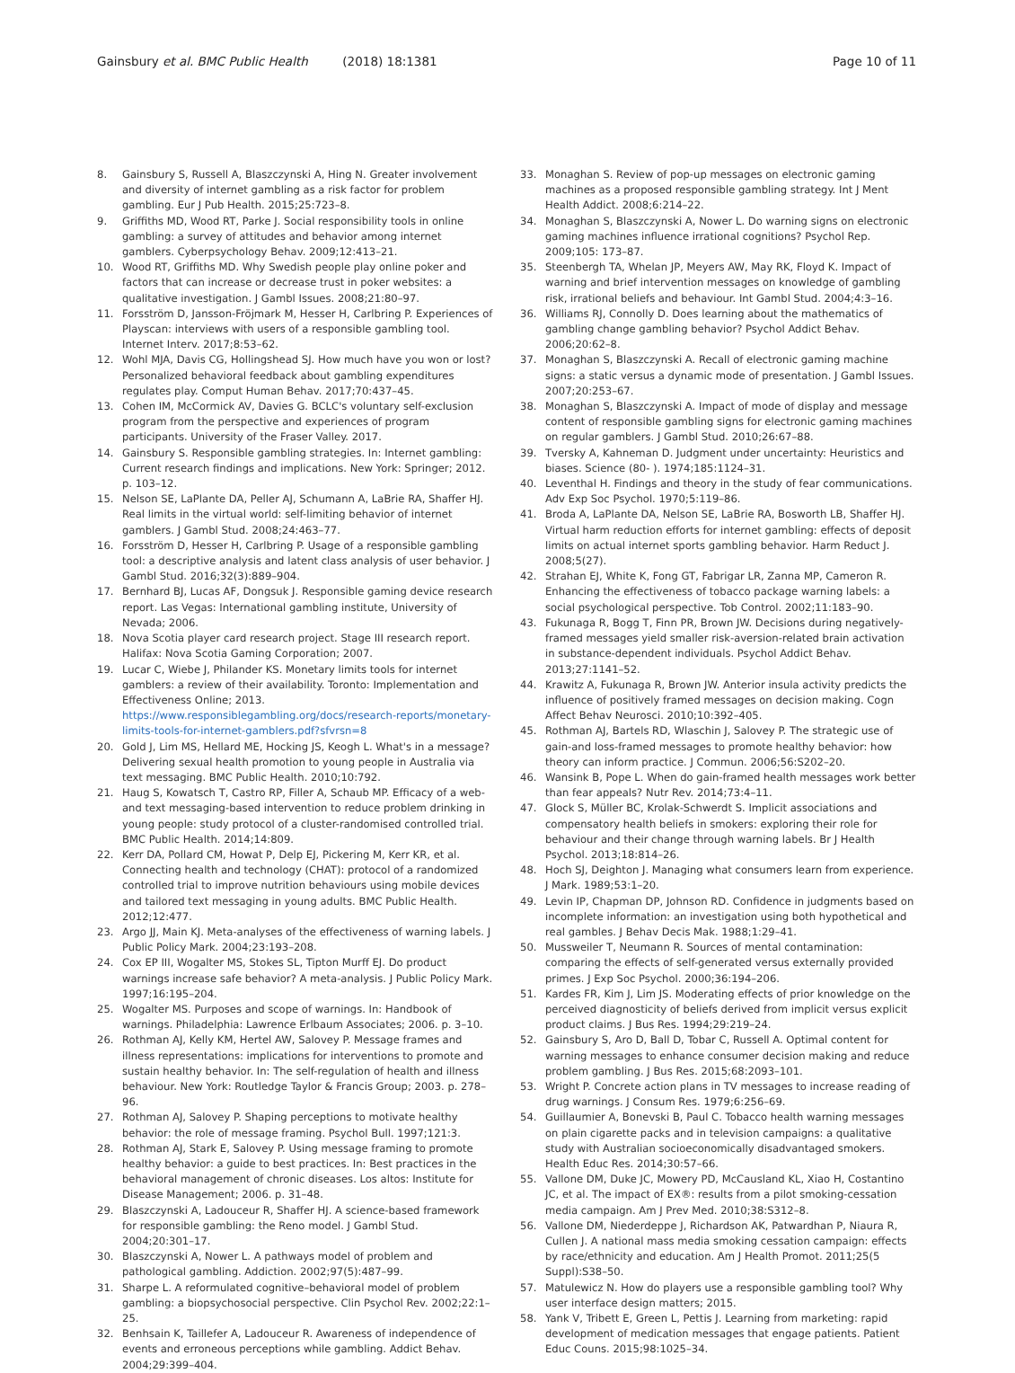Gainsbury et al. BMC Public Health (2018) 18:1381 Page 10 of 11
8. Gainsbury S, Russell A, Blaszczynski A, Hing N. Greater involvement and diversity of internet gambling as a risk factor for problem gambling. Eur J Pub Health. 2015;25:723–8.
9. Griffiths MD, Wood RT, Parke J. Social responsibility tools in online gambling: a survey of attitudes and behavior among internet gamblers. Cyberpsychology Behav. 2009;12:413–21.
10. Wood RT, Griffiths MD. Why Swedish people play online poker and factors that can increase or decrease trust in poker websites: a qualitative investigation. J Gambl Issues. 2008;21:80–97.
11. Forsström D, Jansson-Fröjmark M, Hesser H, Carlbring P. Experiences of Playscan: interviews with users of a responsible gambling tool. Internet Interv. 2017;8:53–62.
12. Wohl MJA, Davis CG, Hollingshead SJ. How much have you won or lost? Personalized behavioral feedback about gambling expenditures regulates play. Comput Human Behav. 2017;70:437–45.
13. Cohen IM, McCormick AV, Davies G. BCLC's voluntary self-exclusion program from the perspective and experiences of program participants. University of the Fraser Valley. 2017.
14. Gainsbury S. Responsible gambling strategies. In: Internet gambling: Current research findings and implications. New York: Springer; 2012. p. 103–12.
15. Nelson SE, LaPlante DA, Peller AJ, Schumann A, LaBrie RA, Shaffer HJ. Real limits in the virtual world: self-limiting behavior of internet gamblers. J Gambl Stud. 2008;24:463–77.
16. Forsström D, Hesser H, Carlbring P. Usage of a responsible gambling tool: a descriptive analysis and latent class analysis of user behavior. J Gambl Stud. 2016;32(3):889–904.
17. Bernhard BJ, Lucas AF, Dongsuk J. Responsible gaming device research report. Las Vegas: International gambling institute, University of Nevada; 2006.
18. Nova Scotia player card research project. Stage III research report. Halifax: Nova Scotia Gaming Corporation; 2007.
19. Lucar C, Wiebe J, Philander KS. Monetary limits tools for internet gamblers: a review of their availability. Toronto: Implementation and Effectiveness Online; 2013. https://www.responsiblegambling.org/docs/research-reports/monetary-limits-tools-for-internet-gamblers.pdf?sfvrsn=8
20. Gold J, Lim MS, Hellard ME, Hocking JS, Keogh L. What's in a message? Delivering sexual health promotion to young people in Australia via text messaging. BMC Public Health. 2010;10:792.
21. Haug S, Kowatsch T, Castro RP, Filler A, Schaub MP. Efficacy of a web- and text messaging-based intervention to reduce problem drinking in young people: study protocol of a cluster-randomised controlled trial. BMC Public Health. 2014;14:809.
22. Kerr DA, Pollard CM, Howat P, Delp EJ, Pickering M, Kerr KR, et al. Connecting health and technology (CHAT): protocol of a randomized controlled trial to improve nutrition behaviours using mobile devices and tailored text messaging in young adults. BMC Public Health. 2012;12:477.
23. Argo JJ, Main KJ. Meta-analyses of the effectiveness of warning labels. J Public Policy Mark. 2004;23:193–208.
24. Cox EP III, Wogalter MS, Stokes SL, Tipton Murff EJ. Do product warnings increase safe behavior? A meta-analysis. J Public Policy Mark. 1997;16:195–204.
25. Wogalter MS. Purposes and scope of warnings. In: Handbook of warnings. Philadelphia: Lawrence Erlbaum Associates; 2006. p. 3–10.
26. Rothman AJ, Kelly KM, Hertel AW, Salovey P. Message frames and illness representations: implications for interventions to promote and sustain healthy behavior. In: The self-regulation of health and illness behaviour. New York: Routledge Taylor & Francis Group; 2003. p. 278–96.
27. Rothman AJ, Salovey P. Shaping perceptions to motivate healthy behavior: the role of message framing. Psychol Bull. 1997;121:3.
28. Rothman AJ, Stark E, Salovey P. Using message framing to promote healthy behavior: a guide to best practices. In: Best practices in the behavioral management of chronic diseases. Los altos: Institute for Disease Management; 2006. p. 31–48.
29. Blaszczynski A, Ladouceur R, Shaffer HJ. A science-based framework for responsible gambling: the Reno model. J Gambl Stud. 2004;20:301–17.
30. Blaszczynski A, Nower L. A pathways model of problem and pathological gambling. Addiction. 2002;97(5):487–99.
31. Sharpe L. A reformulated cognitive–behavioral model of problem gambling: a biopsychosocial perspective. Clin Psychol Rev. 2002;22:1–25.
32. Benhsain K, Taillefer A, Ladouceur R. Awareness of independence of events and erroneous perceptions while gambling. Addict Behav. 2004;29:399–404.
33. Monaghan S. Review of pop-up messages on electronic gaming machines as a proposed responsible gambling strategy. Int J Ment Health Addict. 2008;6:214–22.
34. Monaghan S, Blaszczynski A, Nower L. Do warning signs on electronic gaming machines influence irrational cognitions? Psychol Rep. 2009;105: 173–87.
35. Steenbergh TA, Whelan JP, Meyers AW, May RK, Floyd K. Impact of warning and brief intervention messages on knowledge of gambling risk, irrational beliefs and behaviour. Int Gambl Stud. 2004;4:3–16.
36. Williams RJ, Connolly D. Does learning about the mathematics of gambling change gambling behavior? Psychol Addict Behav. 2006;20:62–8.
37. Monaghan S, Blaszczynski A. Recall of electronic gaming machine signs: a static versus a dynamic mode of presentation. J Gambl Issues. 2007;20:253–67.
38. Monaghan S, Blaszczynski A. Impact of mode of display and message content of responsible gambling signs for electronic gaming machines on regular gamblers. J Gambl Stud. 2010;26:67–88.
39. Tversky A, Kahneman D. Judgment under uncertainty: Heuristics and biases. Science (80- ). 1974;185:1124–31.
40. Leventhal H. Findings and theory in the study of fear communications. Adv Exp Soc Psychol. 1970;5:119–86.
41. Broda A, LaPlante DA, Nelson SE, LaBrie RA, Bosworth LB, Shaffer HJ. Virtual harm reduction efforts for internet gambling: effects of deposit limits on actual internet sports gambling behavior. Harm Reduct J. 2008;5(27).
42. Strahan EJ, White K, Fong GT, Fabrigar LR, Zanna MP, Cameron R. Enhancing the effectiveness of tobacco package warning labels: a social psychological perspective. Tob Control. 2002;11:183–90.
43. Fukunaga R, Bogg T, Finn PR, Brown JW. Decisions during negatively-framed messages yield smaller risk-aversion-related brain activation in substance-dependent individuals. Psychol Addict Behav. 2013;27:1141–52.
44. Krawitz A, Fukunaga R, Brown JW. Anterior insula activity predicts the influence of positively framed messages on decision making. Cogn Affect Behav Neurosci. 2010;10:392–405.
45. Rothman AJ, Bartels RD, Wlaschin J, Salovey P. The strategic use of gain-and loss-framed messages to promote healthy behavior: how theory can inform practice. J Commun. 2006;56:S202–20.
46. Wansink B, Pope L. When do gain-framed health messages work better than fear appeals? Nutr Rev. 2014;73:4–11.
47. Glock S, Müller BC, Krolak-Schwerdt S. Implicit associations and compensatory health beliefs in smokers: exploring their role for behaviour and their change through warning labels. Br J Health Psychol. 2013;18:814–26.
48. Hoch SJ, Deighton J. Managing what consumers learn from experience. J Mark. 1989;53:1–20.
49. Levin IP, Chapman DP, Johnson RD. Confidence in judgments based on incomplete information: an investigation using both hypothetical and real gambles. J Behav Decis Mak. 1988;1:29–41.
50. Mussweiler T, Neumann R. Sources of mental contamination: comparing the effects of self-generated versus externally provided primes. J Exp Soc Psychol. 2000;36:194–206.
51. Kardes FR, Kim J, Lim JS. Moderating effects of prior knowledge on the perceived diagnosticity of beliefs derived from implicit versus explicit product claims. J Bus Res. 1994;29:219–24.
52. Gainsbury S, Aro D, Ball D, Tobar C, Russell A. Optimal content for warning messages to enhance consumer decision making and reduce problem gambling. J Bus Res. 2015;68:2093–101.
53. Wright P. Concrete action plans in TV messages to increase reading of drug warnings. J Consum Res. 1979;6:256–69.
54. Guillaumier A, Bonevski B, Paul C. Tobacco health warning messages on plain cigarette packs and in television campaigns: a qualitative study with Australian socioeconomically disadvantaged smokers. Health Educ Res. 2014;30:57–66.
55. Vallone DM, Duke JC, Mowery PD, McCausland KL, Xiao H, Costantino JC, et al. The impact of EX®: results from a pilot smoking-cessation media campaign. Am J Prev Med. 2010;38:S312–8.
56. Vallone DM, Niederdeppe J, Richardson AK, Patwardhan P, Niaura R, Cullen J. A national mass media smoking cessation campaign: effects by race/ethnicity and education. Am J Health Promot. 2011;25(5 Suppl):S38–50.
57. Matulewicz N. How do players use a responsible gambling tool? Why user interface design matters; 2015.
58. Yank V, Tribett E, Green L, Pettis J. Learning from marketing: rapid development of medication messages that engage patients. Patient Educ Couns. 2015;98:1025–34.